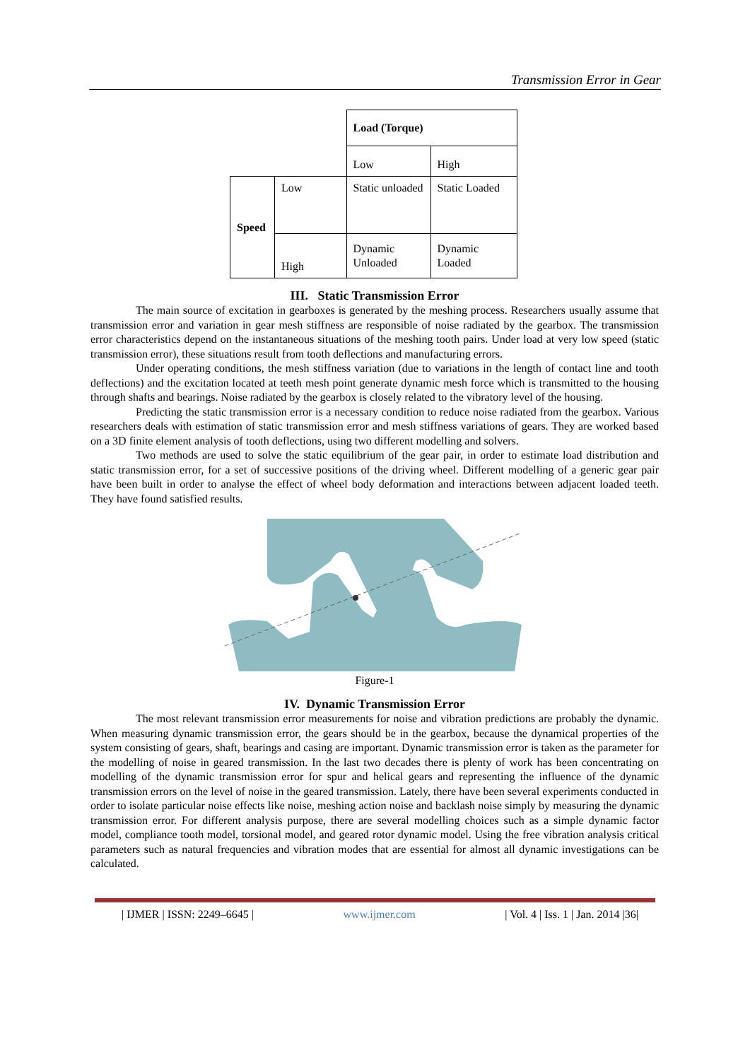Transmission Error in Gear
| | | Load (Torque) | |
| | | Low | High |
| Speed | Low | Static unloaded | Static Loaded |
| | High | Dynamic Unloaded | Dynamic Loaded |
III. Static Transmission Error
The main source of excitation in gearboxes is generated by the meshing process. Researchers usually assume that transmission error and variation in gear mesh stiffness are responsible of noise radiated by the gearbox. The transmission error characteristics depend on the instantaneous situations of the meshing tooth pairs. Under load at very low speed (static transmission error), these situations result from tooth deflections and manufacturing errors.
Under operating conditions, the mesh stiffness variation (due to variations in the length of contact line and tooth deflections) and the excitation located at teeth mesh point generate dynamic mesh force which is transmitted to the housing through shafts and bearings. Noise radiated by the gearbox is closely related to the vibratory level of the housing.
Predicting the static transmission error is a necessary condition to reduce noise radiated from the gearbox. Various researchers deals with estimation of static transmission error and mesh stiffness variations of gears. They are worked based on a 3D finite element analysis of tooth deflections, using two different modelling and solvers.
Two methods are used to solve the static equilibrium of the gear pair, in order to estimate load distribution and static transmission error, for a set of successive positions of the driving wheel. Different modelling of a generic gear pair have been built in order to analyse the effect of wheel body deformation and interactions between adjacent loaded teeth. They have found satisfied results.
Figure-1
IV. Dynamic Transmission Error
The most relevant transmission error measurements for noise and vibration predictions are probably the dynamic. When measuring dynamic transmission error, the gears should be in the gearbox, because the dynamical properties of the system consisting of gears, shaft, bearings and casing are important. Dynamic transmission error is taken as the parameter for the modelling of noise in geared transmission. In the last two decades there is plenty of work has been concentrating on modelling of the dynamic transmission error for spur and helical gears and representing the influence of the dynamic transmission errors on the level of noise in the geared transmission. Lately, there have been several experiments conducted in order to isolate particular noise effects like noise, meshing action noise and backlash noise simply by measuring the dynamic transmission error. For different analysis purpose, there are several modelling choices such as a simple dynamic factor model, compliance tooth model, torsional model, and geared rotor dynamic model. Using the free vibration analysis critical parameters such as natural frequencies and vibration modes that are essential for almost all dynamic investigations can be calculated.
| IJMER | ISSN: 2249–6645 | www.ijmer.com | Vol. 4 | Iss. 1 | Jan. 2014 |36|